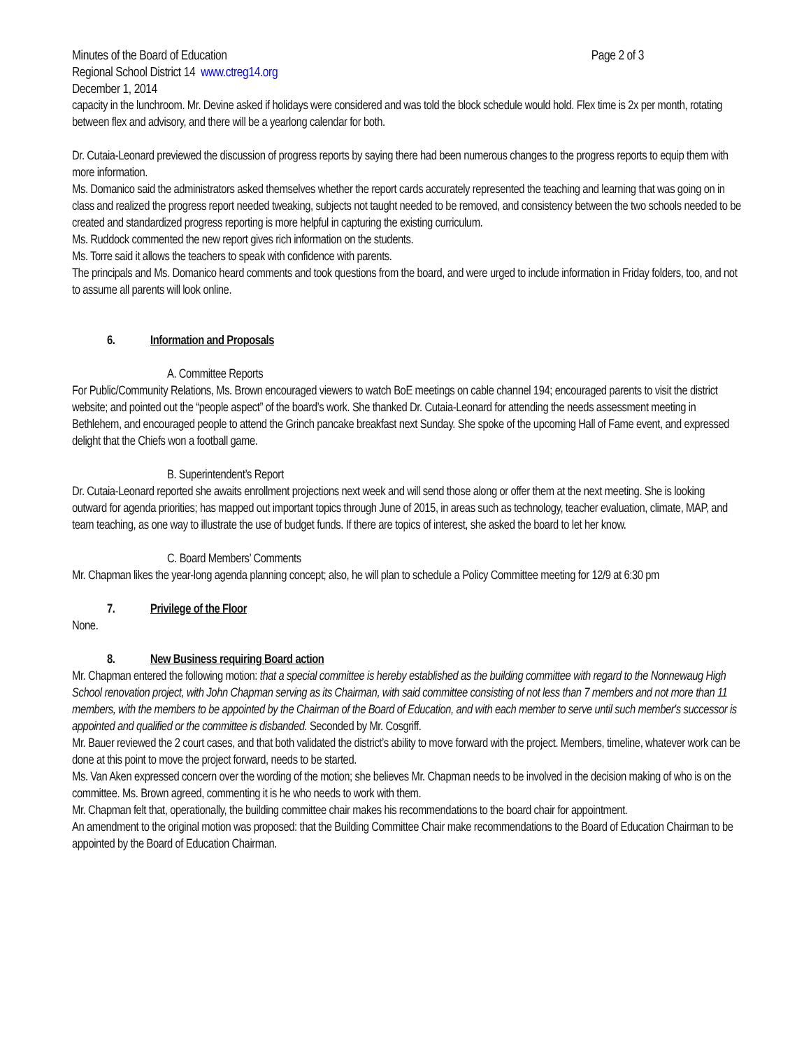Minutes of the Board of Education Page 2 of 3
Regional School District 14 www.ctreg14.org
December 1, 2014
capacity in the lunchroom. Mr. Devine asked if holidays were considered and was told the block schedule would hold. Flex time is 2x per month, rotating between flex and advisory, and there will be a yearlong calendar for both.
Dr. Cutaia-Leonard previewed the discussion of progress reports by saying there had been numerous changes to the progress reports to equip them with more information.
Ms. Domanico said the administrators asked themselves whether the report cards accurately represented the teaching and learning that was going on in class and realized the progress report needed tweaking, subjects not taught needed to be removed, and consistency between the two schools needed to be created and standardized progress reporting is more helpful in capturing the existing curriculum.
Ms. Ruddock commented the new report gives rich information on the students.
Ms. Torre said it allows the teachers to speak with confidence with parents.
The principals and Ms. Domanico heard comments and took questions from the board, and were urged to include information in Friday folders, too, and not to assume all parents will look online.
6. Information and Proposals
A. Committee Reports
For Public/Community Relations, Ms. Brown encouraged viewers to watch BoE meetings on cable channel 194; encouraged parents to visit the district website; and pointed out the “people aspect” of the board’s work. She thanked Dr. Cutaia-Leonard for attending the needs assessment meeting in Bethlehem, and encouraged people to attend the Grinch pancake breakfast next Sunday. She spoke of the upcoming Hall of Fame event, and expressed delight that the Chiefs won a football game.
B. Superintendent’s Report
Dr. Cutaia-Leonard reported she awaits enrollment projections next week and will send those along or offer them at the next meeting. She is looking outward for agenda priorities; has mapped out important topics through June of 2015, in areas such as technology, teacher evaluation, climate, MAP, and team teaching, as one way to illustrate the use of budget funds. If there are topics of interest, she asked the board to let her know.
C. Board Members’ Comments
Mr. Chapman likes the year-long agenda planning concept; also, he will plan to schedule a Policy Committee meeting for 12/9 at 6:30 pm
7. Privilege of the Floor
None.
8. New Business requiring Board action
Mr. Chapman entered the following motion: that a special committee is hereby established as the building committee with regard to the Nonnewaug High School renovation project, with John Chapman serving as its Chairman, with said committee consisting of not less than 7 members and not more than 11 members, with the members to be appointed by the Chairman of the Board of Education, and with each member to serve until such member's successor is appointed and qualified or the committee is disbanded. Seconded by Mr. Cosgriff.
Mr. Bauer reviewed the 2 court cases, and that both validated the district’s ability to move forward with the project. Members, timeline, whatever work can be done at this point to move the project forward, needs to be started.
Ms. Van Aken expressed concern over the wording of the motion; she believes Mr. Chapman needs to be involved in the decision making of who is on the committee. Ms. Brown agreed, commenting it is he who needs to work with them.
Mr. Chapman felt that, operationally, the building committee chair makes his recommendations to the board chair for appointment.
An amendment to the original motion was proposed: that the Building Committee Chair make recommendations to the Board of Education Chairman to be appointed by the Board of Education Chairman.